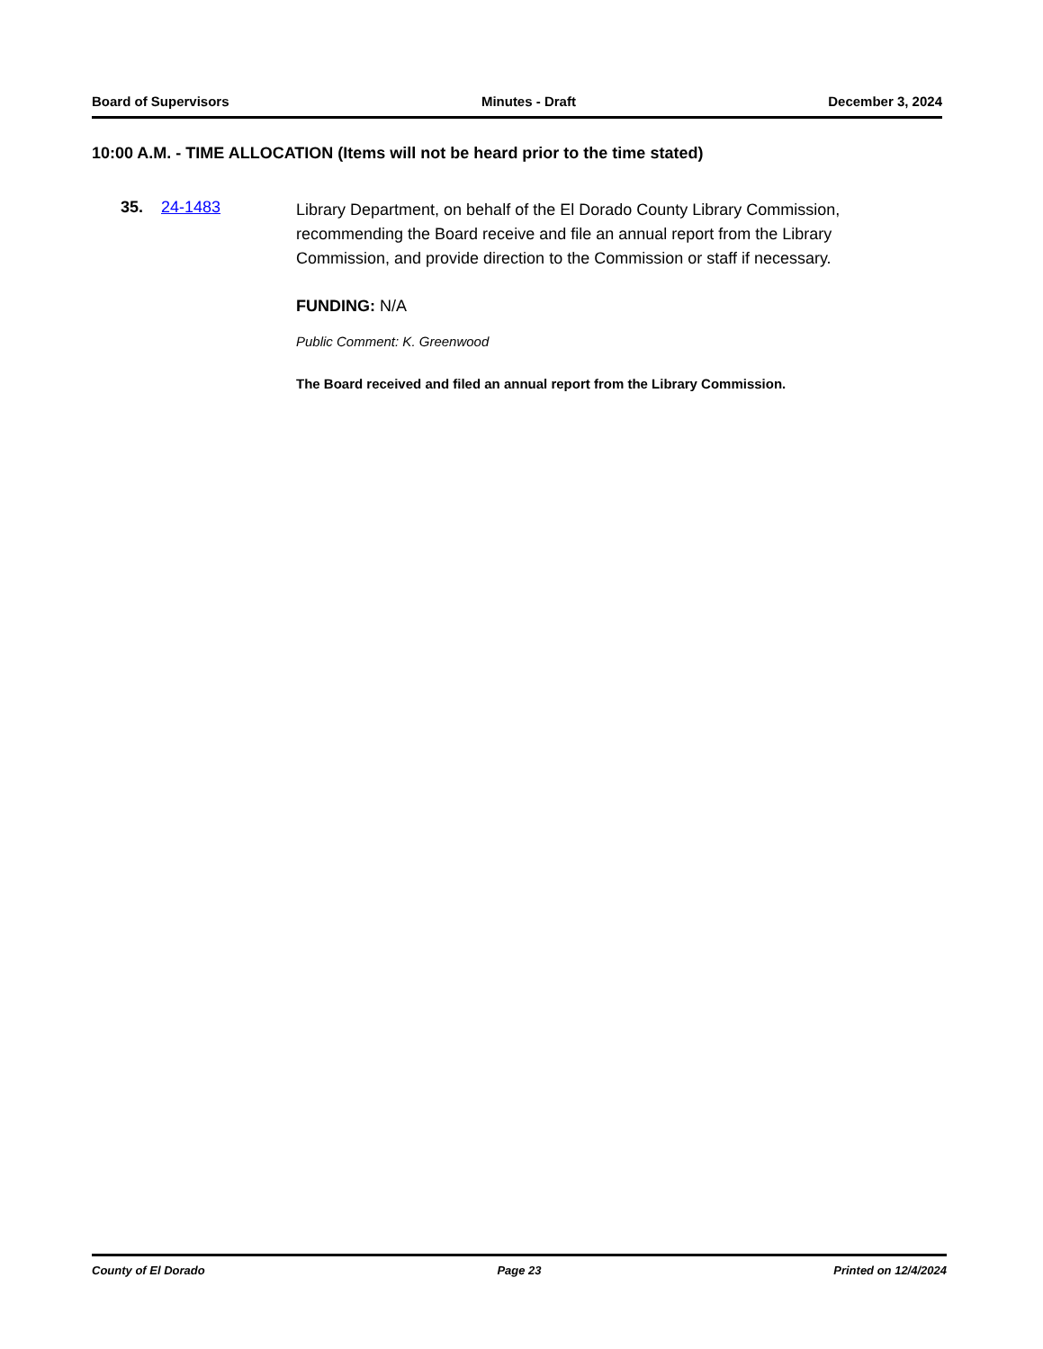Board of Supervisors Minutes - Draft December 3, 2024
10:00 A.M. - TIME ALLOCATION (Items will not be heard prior to the time stated)
35. 24-1483
Library Department, on behalf of the El Dorado County Library Commission, recommending the Board receive and file an annual report from the Library Commission, and provide direction to the Commission or staff if necessary.
FUNDING: N/A
Public Comment: K. Greenwood
The Board received and filed an annual report from the Library Commission.
County of El Dorado Page 23 Printed on 12/4/2024